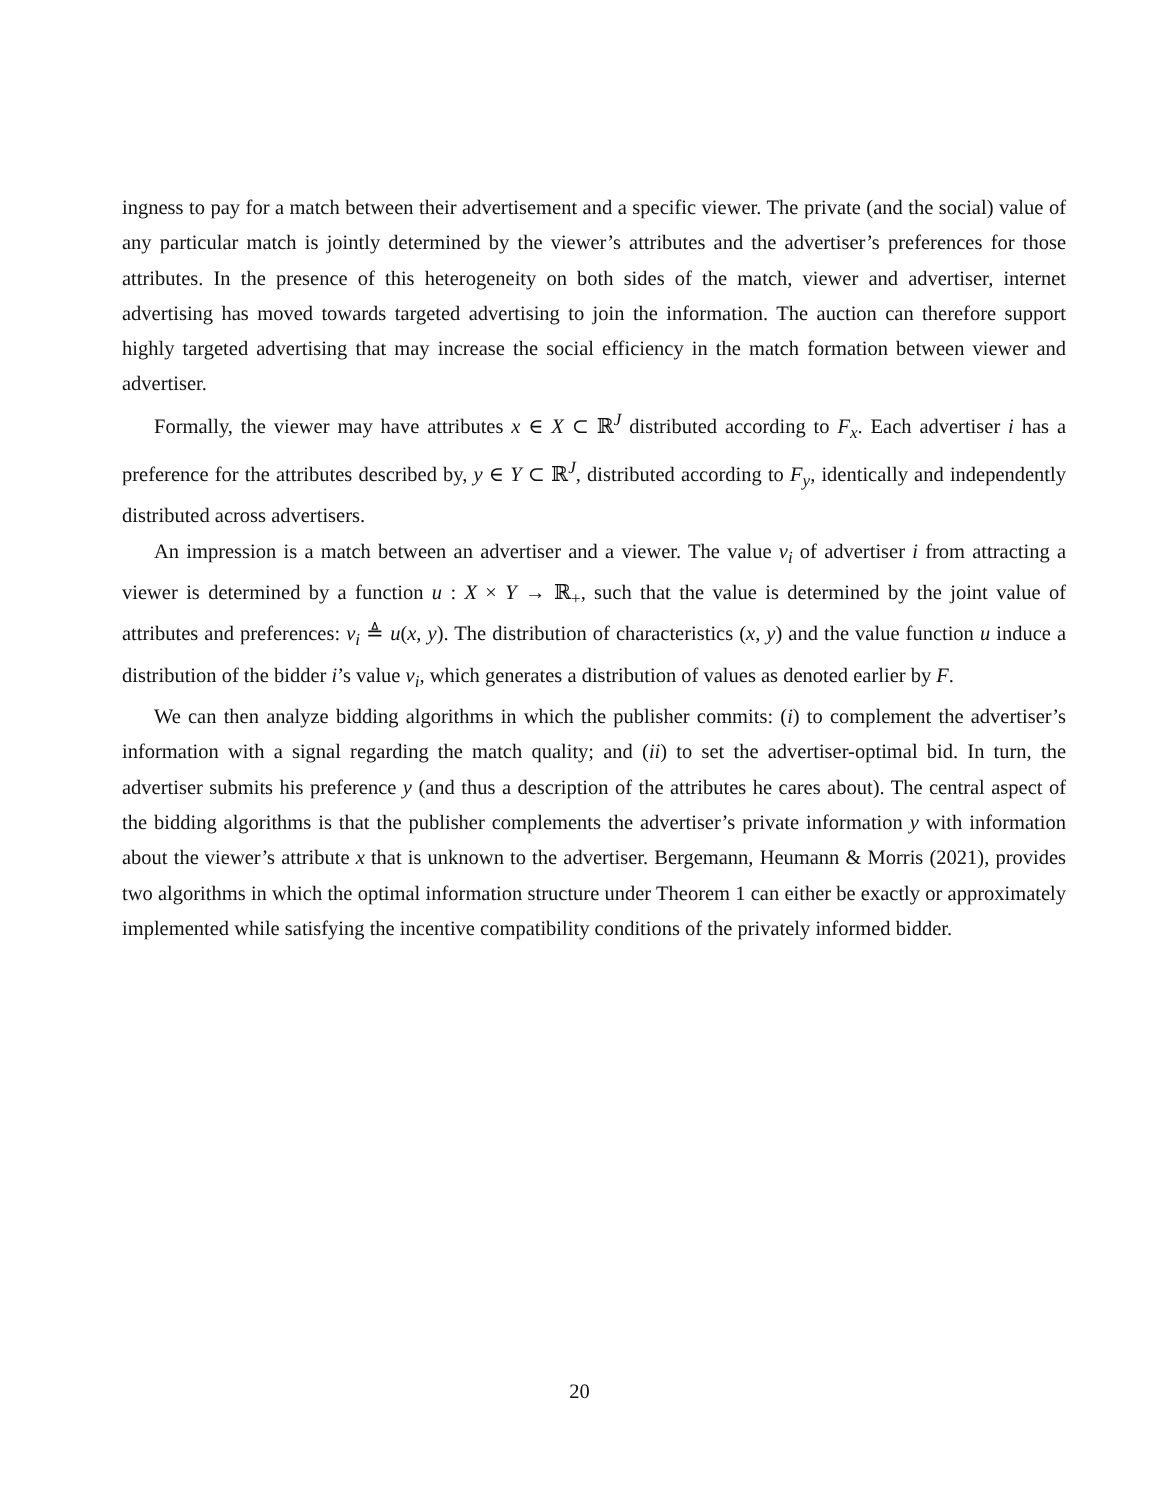ingness to pay for a match between their advertisement and a specific viewer. The private (and the social) value of any particular match is jointly determined by the viewer’s attributes and the advertiser’s preferences for those attributes. In the presence of this heterogeneity on both sides of the match, viewer and advertiser, internet advertising has moved towards targeted advertising to join the information. The auction can therefore support highly targeted advertising that may increase the social efficiency in the match formation between viewer and advertiser.
Formally, the viewer may have attributes x ∈ X ⊂ ℝ<sup>J</sup> distributed according to F<sub>x</sub>. Each advertiser i has a preference for the attributes described by, y ∈ Y ⊂ ℝ<sup>J</sup>, distributed according to F<sub>y</sub>, identically and independently distributed across advertisers.
An impression is a match between an advertiser and a viewer. The value v<sub>i</sub> of advertiser i from attracting a viewer is determined by a function u : X × Y → ℝ<sub>+</sub>, such that the value is determined by the joint value of attributes and preferences: v<sub>i</sub> ≜ u(x, y). The distribution of characteristics (x, y) and the value function u induce a distribution of the bidder i’s value v<sub>i</sub>, which generates a distribution of values as denoted earlier by F.
We can then analyze bidding algorithms in which the publisher commits: (i) to complement the advertiser’s information with a signal regarding the match quality; and (ii) to set the advertiser-optimal bid. In turn, the advertiser submits his preference y (and thus a description of the attributes he cares about). The central aspect of the bidding algorithms is that the publisher complements the advertiser’s private information y with information about the viewer’s attribute x that is unknown to the advertiser. Bergemann, Heumann & Morris (2021), provides two algorithms in which the optimal information structure under Theorem 1 can either be exactly or approximately implemented while satisfying the incentive compatibility conditions of the privately informed bidder.
20